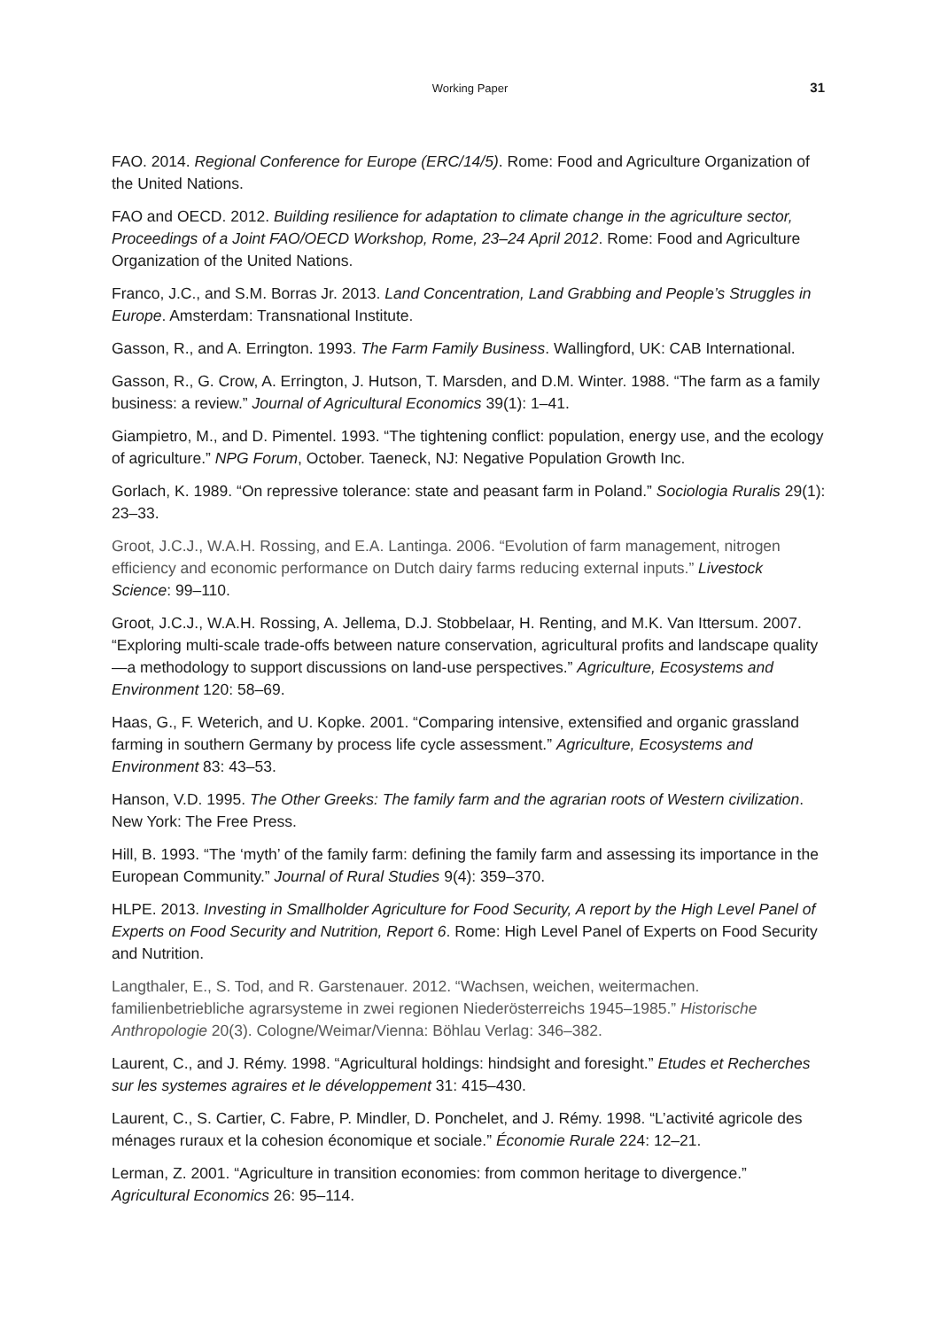Working Paper
31
FAO. 2014. Regional Conference for Europe (ERC/14/5). Rome: Food and Agriculture Organization of the United Nations.
FAO and OECD. 2012. Building resilience for adaptation to climate change in the agriculture sector, Proceedings of a Joint FAO/OECD Workshop, Rome, 23–24 April 2012. Rome: Food and Agriculture Organization of the United Nations.
Franco, J.C., and S.M. Borras Jr. 2013. Land Concentration, Land Grabbing and People’s Struggles in Europe. Amsterdam: Transnational Institute.
Gasson, R., and A. Errington. 1993. The Farm Family Business. Wallingford, UK: CAB International.
Gasson, R., G. Crow, A. Errington, J. Hutson, T. Marsden, and D.M. Winter. 1988. “The farm as a family business: a review.” Journal of Agricultural Economics 39(1): 1–41.
Giampietro, M., and D. Pimentel. 1993. “The tightening conflict: population, energy use, and the ecology of agriculture.” NPG Forum, October. Taeneck, NJ: Negative Population Growth Inc.
Gorlach, K. 1989. “On repressive tolerance: state and peasant farm in Poland.” Sociologia Ruralis 29(1): 23–33.
Groot, J.C.J., W.A.H. Rossing, and E.A. Lantinga. 2006. “Evolution of farm management, nitrogen efficiency and economic performance on Dutch dairy farms reducing external inputs.” Livestock Science: 99–110.
Groot, J.C.J., W.A.H. Rossing, A. Jellema, D.J. Stobbelaar, H. Renting, and M.K. Van Ittersum. 2007. “Exploring multi-scale trade-offs between nature conservation, agricultural profits and landscape quality—a methodology to support discussions on land-use perspectives.” Agriculture, Ecosystems and Environment 120: 58–69.
Haas, G., F. Weterich, and U. Kopke. 2001. “Comparing intensive, extensified and organic grassland farming in southern Germany by process life cycle assessment.” Agriculture, Ecosystems and Environment 83: 43–53.
Hanson, V.D. 1995. The Other Greeks: The family farm and the agrarian roots of Western civilization. New York: The Free Press.
Hill, B. 1993. “The ‘myth’ of the family farm: defining the family farm and assessing its importance in the European Community.” Journal of Rural Studies 9(4): 359–370.
HLPE. 2013. Investing in Smallholder Agriculture for Food Security, A report by the High Level Panel of Experts on Food Security and Nutrition, Report 6. Rome: High Level Panel of Experts on Food Security and Nutrition.
Langthaler, E., S. Tod, and R. Garstenauer. 2012. “Wachsen, weichen, weitermachen. familienbetriebliche agrarsysteme in zwei regionen Niederösterreichs 1945–1985.” Historische Anthropologie 20(3). Cologne/Weimar/Vienna: Böhlau Verlag: 346–382.
Laurent, C., and J. Rémy. 1998. “Agricultural holdings: hindsight and foresight.” Etudes et Recherches sur les systemes agraires et le développement 31: 415–430.
Laurent, C., S. Cartier, C. Fabre, P. Mindler, D. Ponchelet, and J. Rémy. 1998. “L’activité agricole des ménages ruraux et la cohesion économique et sociale.” Économie Rurale 224: 12–21.
Lerman, Z. 2001. “Agriculture in transition economies: from common heritage to divergence.” Agricultural Economics 26: 95–114.